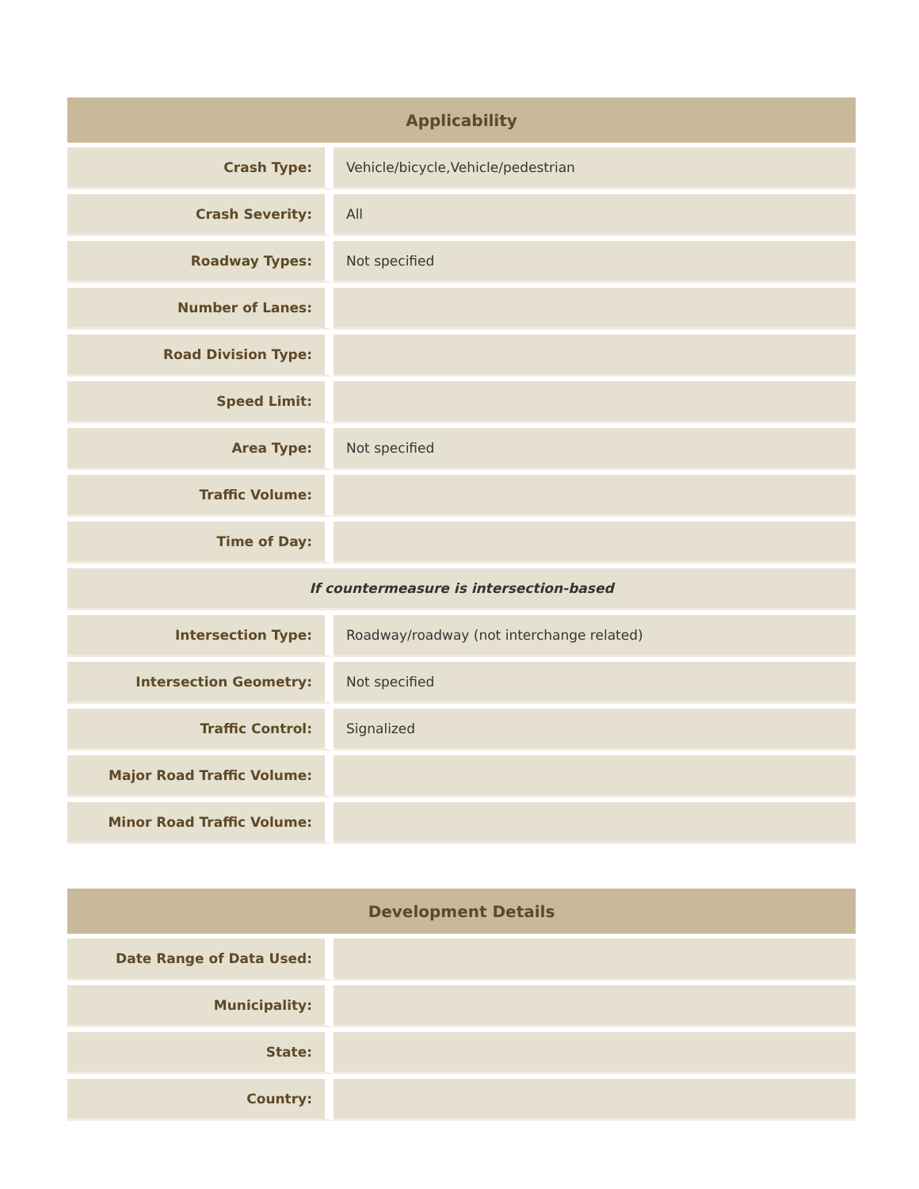| Applicability | |
| --- | --- |
| Crash Type: | Vehicle/bicycle,Vehicle/pedestrian |
| Crash Severity: | All |
| Roadway Types: | Not specified |
| Number of Lanes: | |
| Road Division Type: | |
| Speed Limit: | |
| Area Type: | Not specified |
| Traffic Volume: | |
| Time of Day: | |
| If countermeasure is intersection-based | |
| Intersection Type: | Roadway/roadway (not interchange related) |
| Intersection Geometry: | Not specified |
| Traffic Control: | Signalized |
| Major Road Traffic Volume: | |
| Minor Road Traffic Volume: | |
| Development Details | |
| --- | --- |
| Date Range of Data Used: | |
| Municipality: | |
| State: | |
| Country: | |